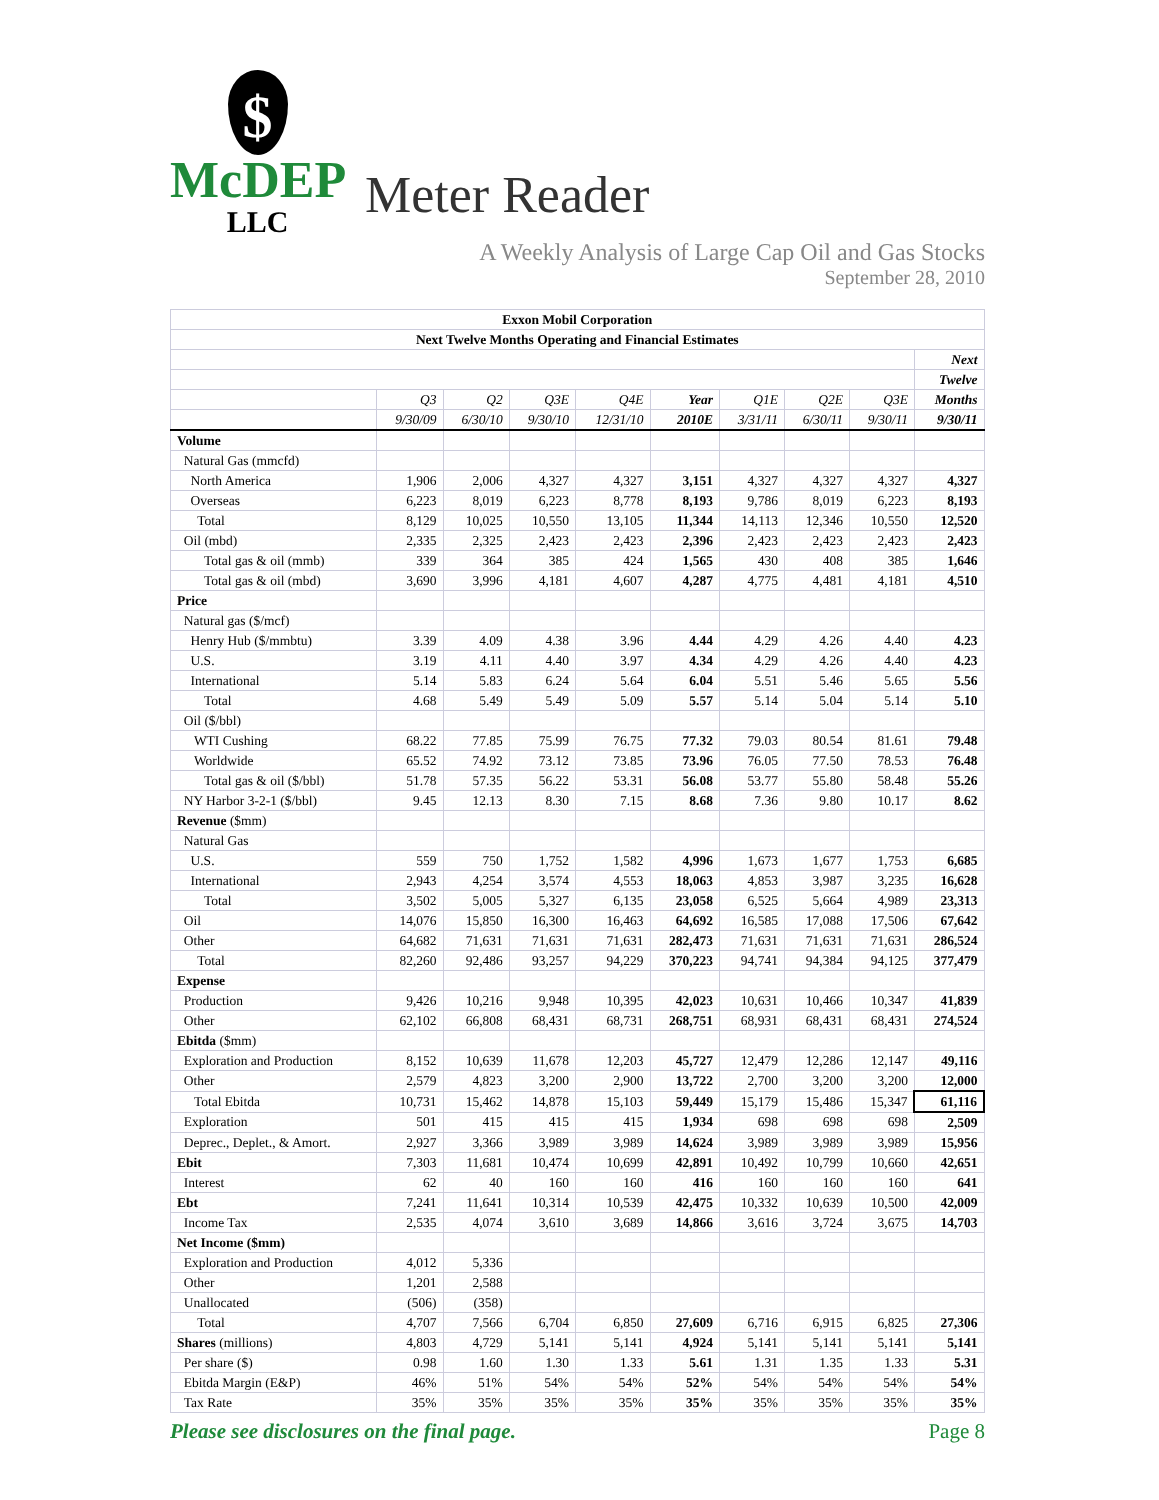$
McDEP
LLC
Meter Reader
A Weekly Analysis of Large Cap Oil and Gas Stocks
September 28, 2010
| Exxon Mobil Corporation | | | | | | | | | |
| --- | --- | --- | --- | --- | --- | --- | --- | --- | --- |
| Next Twelve Months Operating and Financial Estimates | | | | | | | | | |
| | | | | | | | | | Next |
| | | | | | | | | | Twelve |
| | Q3 | Q2 | Q3E | Q4E | Year | Q1E | Q2E | Q3E | Months |
| | 9/30/09 | 6/30/10 | 9/30/10 | 12/31/10 | 2010E | 3/31/11 | 6/30/11 | 9/30/11 | 9/30/11 |
| Volume | | | | | | | | | |
| Natural Gas (mmcfd) | | | | | | | | | |
| North America | 1,906 | 2,006 | 4,327 | 4,327 | 3,151 | 4,327 | 4,327 | 4,327 | 4,327 |
| Overseas | 6,223 | 8,019 | 6,223 | 8,778 | 8,193 | 9,786 | 8,019 | 6,223 | 8,193 |
| Total | 8,129 | 10,025 | 10,550 | 13,105 | 11,344 | 14,113 | 12,346 | 10,550 | 12,520 |
| Oil (mbd) | 2,335 | 2,325 | 2,423 | 2,423 | 2,396 | 2,423 | 2,423 | 2,423 | 2,423 |
| Total gas & oil (mmb) | 339 | 364 | 385 | 424 | 1,565 | 430 | 408 | 385 | 1,646 |
| Total gas & oil (mbd) | 3,690 | 3,996 | 4,181 | 4,607 | 4,287 | 4,775 | 4,481 | 4,181 | 4,510 |
| Price | | | | | | | | | |
| Natural gas ($/mcf) | | | | | | | | | |
| Henry Hub ($/mmbtu) | 3.39 | 4.09 | 4.38 | 3.96 | 4.44 | 4.29 | 4.26 | 4.40 | 4.23 |
| U.S. | 3.19 | 4.11 | 4.40 | 3.97 | 4.34 | 4.29 | 4.26 | 4.40 | 4.23 |
| International | 5.14 | 5.83 | 6.24 | 5.64 | 6.04 | 5.51 | 5.46 | 5.65 | 5.56 |
| Total | 4.68 | 5.49 | 5.49 | 5.09 | 5.57 | 5.14 | 5.04 | 5.14 | 5.10 |
| Oil ($/bbl) | | | | | | | | | |
| WTI Cushing | 68.22 | 77.85 | 75.99 | 76.75 | 77.32 | 79.03 | 80.54 | 81.61 | 79.48 |
| Worldwide | 65.52 | 74.92 | 73.12 | 73.85 | 73.96 | 76.05 | 77.50 | 78.53 | 76.48 |
| Total gas & oil ($/bbl) | 51.78 | 57.35 | 56.22 | 53.31 | 56.08 | 53.77 | 55.80 | 58.48 | 55.26 |
| NY Harbor 3-2-1 ($/bbl) | 9.45 | 12.13 | 8.30 | 7.15 | 8.68 | 7.36 | 9.80 | 10.17 | 8.62 |
| Revenue ($mm) | | | | | | | | | |
| Natural Gas | | | | | | | | | |
| U.S. | 559 | 750 | 1,752 | 1,582 | 4,996 | 1,673 | 1,677 | 1,753 | 6,685 |
| International | 2,943 | 4,254 | 3,574 | 4,553 | 18,063 | 4,853 | 3,987 | 3,235 | 16,628 |
| Total | 3,502 | 5,005 | 5,327 | 6,135 | 23,058 | 6,525 | 5,664 | 4,989 | 23,313 |
| Oil | 14,076 | 15,850 | 16,300 | 16,463 | 64,692 | 16,585 | 17,088 | 17,506 | 67,642 |
| Other | 64,682 | 71,631 | 71,631 | 71,631 | 282,473 | 71,631 | 71,631 | 71,631 | 286,524 |
| Total | 82,260 | 92,486 | 93,257 | 94,229 | 370,223 | 94,741 | 94,384 | 94,125 | 377,479 |
| Expense | | | | | | | | | |
| Production | 9,426 | 10,216 | 9,948 | 10,395 | 42,023 | 10,631 | 10,466 | 10,347 | 41,839 |
| Other | 62,102 | 66,808 | 68,431 | 68,731 | 268,751 | 68,931 | 68,431 | 68,431 | 274,524 |
| Ebitda ($mm) | | | | | | | | | |
| Exploration and Production | 8,152 | 10,639 | 11,678 | 12,203 | 45,727 | 12,479 | 12,286 | 12,147 | 49,116 |
| Other | 2,579 | 4,823 | 3,200 | 2,900 | 13,722 | 2,700 | 3,200 | 3,200 | 12,000 |
| Total Ebitda | 10,731 | 15,462 | 14,878 | 15,103 | 59,449 | 15,179 | 15,486 | 15,347 | 61,116 |
| Exploration | 501 | 415 | 415 | 415 | 1,934 | 698 | 698 | 698 | 2,509 |
| Deprec., Deplet., & Amort. | 2,927 | 3,366 | 3,989 | 3,989 | 14,624 | 3,989 | 3,989 | 3,989 | 15,956 |
| Ebit | 7,303 | 11,681 | 10,474 | 10,699 | 42,891 | 10,492 | 10,799 | 10,660 | 42,651 |
| Interest | 62 | 40 | 160 | 160 | 416 | 160 | 160 | 160 | 641 |
| Ebt | 7,241 | 11,641 | 10,314 | 10,539 | 42,475 | 10,332 | 10,639 | 10,500 | 42,009 |
| Income Tax | 2,535 | 4,074 | 3,610 | 3,689 | 14,866 | 3,616 | 3,724 | 3,675 | 14,703 |
| Net Income ($mm) | | | | | | | | | |
| Exploration and Production | 4,012 | 5,336 | | | | | | | |
| Other | 1,201 | 2,588 | | | | | | | |
| Unallocated | (506) | (358) | | | | | | | |
| Total | 4,707 | 7,566 | 6,704 | 6,850 | 27,609 | 6,716 | 6,915 | 6,825 | 27,306 |
| Shares (millions) | 4,803 | 4,729 | 5,141 | 5,141 | 4,924 | 5,141 | 5,141 | 5,141 | 5,141 |
| Per share ($) | 0.98 | 1.60 | 1.30 | 1.33 | 5.61 | 1.31 | 1.35 | 1.33 | 5.31 |
| Ebitda Margin (E&P) | 46% | 51% | 54% | 54% | 52% | 54% | 54% | 54% | 54% |
| Tax Rate | 35% | 35% | 35% | 35% | 35% | 35% | 35% | 35% | 35% |
Please see disclosures on the final page. Page 8